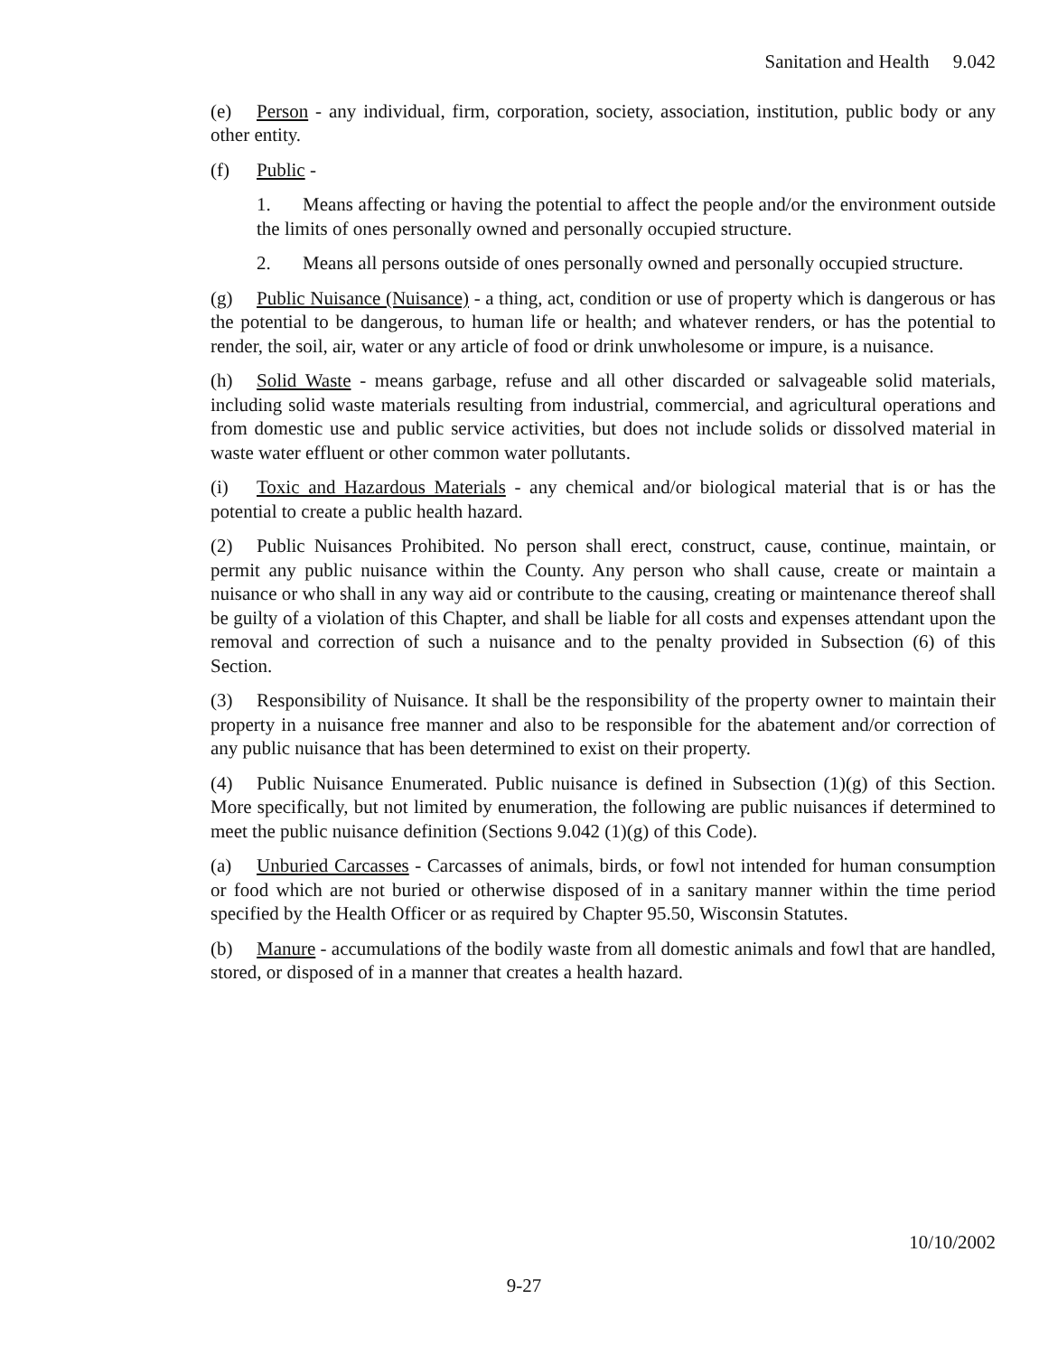Sanitation and Health 9.042
(e) Person - any individual, firm, corporation, society, association, institution, public body or any other entity.
(f) Public -
1. Means affecting or having the potential to affect the people and/or the environment outside the limits of ones personally owned and personally occupied structure.
2. Means all persons outside of ones personally owned and personally occupied structure.
(g) Public Nuisance (Nuisance) - a thing, act, condition or use of property which is dangerous or has the potential to be dangerous, to human life or health; and whatever renders, or has the potential to render, the soil, air, water or any article of food or drink unwholesome or impure, is a nuisance.
(h) Solid Waste - means garbage, refuse and all other discarded or salvageable solid materials, including solid waste materials resulting from industrial, commercial, and agricultural operations and from domestic use and public service activities, but does not include solids or dissolved material in waste water effluent or other common water pollutants.
(i) Toxic and Hazardous Materials - any chemical and/or biological material that is or has the potential to create a public health hazard.
(2) Public Nuisances Prohibited. No person shall erect, construct, cause, continue, maintain, or permit any public nuisance within the County. Any person who shall cause, create or maintain a nuisance or who shall in any way aid or contribute to the causing, creating or maintenance thereof shall be guilty of a violation of this Chapter, and shall be liable for all costs and expenses attendant upon the removal and correction of such a nuisance and to the penalty provided in Subsection (6) of this Section.
(3) Responsibility of Nuisance. It shall be the responsibility of the property owner to maintain their property in a nuisance free manner and also to be responsible for the abatement and/or correction of any public nuisance that has been determined to exist on their property.
(4) Public Nuisance Enumerated. Public nuisance is defined in Subsection (1)(g) of this Section. More specifically, but not limited by enumeration, the following are public nuisances if determined to meet the public nuisance definition (Sections 9.042 (1)(g) of this Code).
(a) Unburied Carcasses - Carcasses of animals, birds, or fowl not intended for human consumption or food which are not buried or otherwise disposed of in a sanitary manner within the time period specified by the Health Officer or as required by Chapter 95.50, Wisconsin Statutes.
(b) Manure - accumulations of the bodily waste from all domestic animals and fowl that are handled, stored, or disposed of in a manner that creates a health hazard.
10/10/2002
9-27